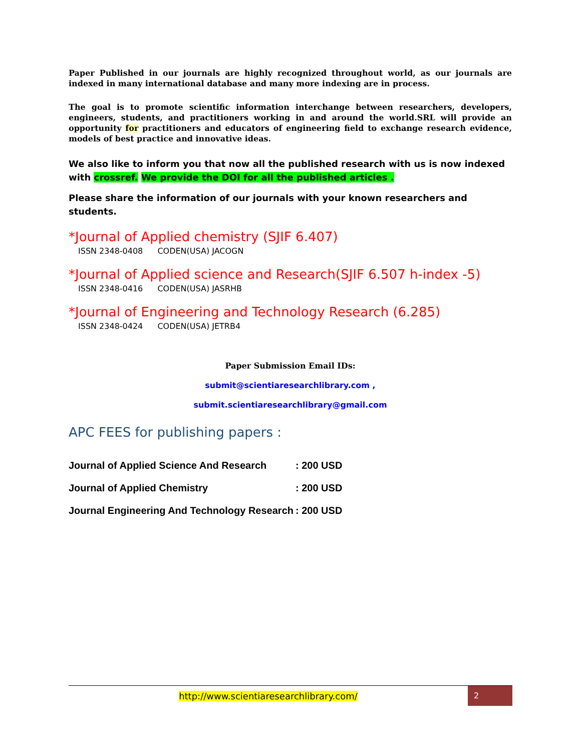Paper Published in our journals are highly recognized throughout world, as our journals are indexed in many international database and many more indexing are in process.
The goal is to promote scientific information interchange between researchers, developers, engineers, students, and practitioners working in and around the world.SRL will provide an opportunity for practitioners and educators of engineering field to exchange research evidence, models of best practice and innovative ideas.
We also like to inform you that now all the published research with us is now indexed with crossref. We provide the DOI for all the published articles .
Please share the information of our journals with your known researchers and students.
*Journal of Applied chemistry (SJIF 6.407)
ISSN 2348-0408 CODEN(USA) JACOGN
*Journal of Applied science and Research(SJIF 6.507 h-index -5)
ISSN 2348-0416 CODEN(USA) JASRHB
*Journal of Engineering and Technology Research (6.285)
ISSN 2348-0424 CODEN(USA) JETRB4
Paper Submission Email IDs:
submit@scientiaresearchlibrary.com ,
submit.scientiaresearchlibrary@gmail.com
APC FEES for publishing papers :
| Journal of Applied Science And Research | : 200 USD |
| Journal of Applied Chemistry | : 200 USD |
| Journal Engineering And Technology Research | : 200 USD |
http://www.scientiaresearchlibrary.com/
2